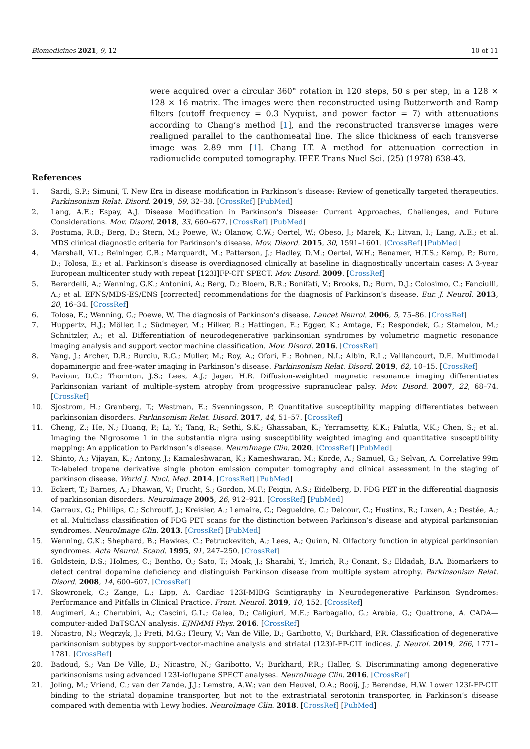Biomedicines 2021, 9, 12 10 of 11
were acquired over a circular 360° rotation in 120 steps, 50 s per step, in a 128 × 128 × 16 matrix. The images were then reconstructed using Butterworth and Ramp filters (cutoff frequency = 0.3 Nyquist, and power factor = 7) with attenuations according to Chang’s method [1], and the reconstructed transverse images were realigned parallel to the canthomeatal line. The slice thickness of each transverse image was 2.89 mm [1]. Chang LT. A method for attenuation correction in radionuclide computed tomography. IEEE Trans Nucl Sci. (25) (1978) 638-43.
References
1. Sardi, S.P.; Simuni, T. New Era in disease modification in Parkinson’s disease: Review of genetically targeted therapeutics. Parkinsonism Relat. Disord. 2019, 59, 32–38. [CrossRef] [PubMed]
2. Lang, A.E.; Espay, A.J. Disease Modification in Parkinson’s Disease: Current Approaches, Challenges, and Future Considerations. Mov. Disord. 2018, 33, 660–677. [CrossRef] [PubMed]
3. Postuma, R.B.; Berg, D.; Stern, M.; Poewe, W.; Olanow, C.W.; Oertel, W.; Obeso, J.; Marek, K.; Litvan, I.; Lang, A.E.; et al. MDS clinical diagnostic criteria for Parkinson’s disease. Mov. Disord. 2015, 30, 1591–1601. [CrossRef] [PubMed]
4. Marshall, V.L.; Reininger, C.B.; Marquardt, M.; Patterson, J.; Hadley, D.M.; Oertel, W.H.; Benamer, H.T.S.; Kemp, P.; Burn, D.; Tolosa, E.; et al. Parkinson’s disease is overdiagnosed clinically at baseline in diagnostically uncertain cases: A 3-year European multicenter study with repeat [123I]FP-CIT SPECT. Mov. Disord. 2009. [CrossRef]
5. Berardelli, A.; Wenning, G.K.; Antonini, A.; Berg, D.; Bloem, B.R.; Bonifati, V.; Brooks, D.; Burn, D.J.; Colosimo, C.; Fanciulli, A.; et al. EFNS/MDS-ES/ENS [corrected] recommendations for the diagnosis of Parkinson’s disease. Eur. J. Neurol. 2013, 20, 16–34. [CrossRef]
6. Tolosa, E.; Wenning, G.; Poewe, W. The diagnosis of Parkinson’s disease. Lancet Neurol. 2006, 5, 75–86. [CrossRef]
7. Huppertz, H.J.; Möller, L.; Südmeyer, M.; Hilker, R.; Hattingen, E.; Egger, K.; Amtage, F.; Respondek, G.; Stamelou, M.; Schnitzler, A.; et al. Differentiation of neurodegenerative parkinsonian syndromes by volumetric magnetic resonance imaging analysis and support vector machine classification. Mov. Disord. 2016. [CrossRef]
8. Yang, J.; Archer, D.B.; Burciu, R.G.; Muller, M.; Roy, A.; Ofori, E.; Bohnen, N.I.; Albin, R.L.; Vaillancourt, D.E. Multimodal dopaminergic and free-water imaging in Parkinson’s disease. Parkinsonism Relat. Disord. 2019, 62, 10–15. [CrossRef]
9. Paviour, D.C.; Thornton, J.S.; Lees, A.J.; Jager, H.R. Diffusion-weighted magnetic resonance imaging differentiates Parkinsonian variant of multiple-system atrophy from progressive supranuclear palsy. Mov. Disord. 2007, 22, 68–74. [CrossRef]
10. Sjostrom, H.; Granberg, T.; Westman, E.; Svenningsson, P. Quantitative susceptibility mapping differentiates between parkinsonian disorders. Parkinsonism Relat. Disord. 2017, 44, 51–57. [CrossRef]
11. Cheng, Z.; He, N.; Huang, P.; Li, Y.; Tang, R.; Sethi, S.K.; Ghassaban, K.; Yerramsetty, K.K.; Palutla, V.K.; Chen, S.; et al. Imaging the Nigrosome 1 in the substantia nigra using susceptibility weighted imaging and quantitative susceptibility mapping: An application to Parkinson’s disease. NeuroImage Clin. 2020. [CrossRef] [PubMed]
12. Shinto, A.; Vijayan, K.; Antony, J.; Kamaleshwaran, K.; Kameshwaran, M.; Korde, A.; Samuel, G.; Selvan, A. Correlative 99m Tc-labeled tropane derivative single photon emission computer tomography and clinical assessment in the staging of parkinson disease. World J. Nucl. Med. 2014. [CrossRef] [PubMed]
13. Eckert, T.; Barnes, A.; Dhawan, V.; Frucht, S.; Gordon, M.F.; Feigin, A.S.; Eidelberg, D. FDG PET in the differential diagnosis of parkinsonian disorders. Neuroimage 2005, 26, 912–921. [CrossRef] [PubMed]
14. Garraux, G.; Phillips, C.; Schrouff, J.; Kreisler, A.; Lemaire, C.; Degueldre, C.; Delcour, C.; Hustinx, R.; Luxen, A.; Destée, A.; et al. Multiclass classification of FDG PET scans for the distinction between Parkinson’s disease and atypical parkinsonian syndromes. NeuroImage Clin. 2013. [CrossRef] [PubMed]
15. Wenning, G.K.; Shephard, B.; Hawkes, C.; Petruckevitch, A.; Lees, A.; Quinn, N. Olfactory function in atypical parkinsonian syndromes. Acta Neurol. Scand. 1995, 91, 247–250. [CrossRef]
16. Goldstein, D.S.; Holmes, C.; Bentho, O.; Sato, T.; Moak, J.; Sharabi, Y.; Imrich, R.; Conant, S.; Eldadah, B.A. Biomarkers to detect central dopamine deficiency and distinguish Parkinson disease from multiple system atrophy. Parkinsonism Relat. Disord. 2008, 14, 600–607. [CrossRef]
17. Skowronek, C.; Zange, L.; Lipp, A. Cardiac 123I-MIBG Scintigraphy in Neurodegenerative Parkinson Syndromes: Performance and Pitfalls in Clinical Practice. Front. Neurol. 2019, 10, 152. [CrossRef]
18. Augimeri, A.; Cherubini, A.; Cascini, G.L.; Galea, D.; Caligiuri, M.E.; Barbagallo, G.; Arabia, G.; Quattrone, A. CADA—computer-aided DaTSCAN analysis. EJNMMI Phys. 2016. [CrossRef]
19. Nicastro, N.; Wegrzyk, J.; Preti, M.G.; Fleury, V.; Van de Ville, D.; Garibotto, V.; Burkhard, P.R. Classification of degenerative parkinsonism subtypes by support-vector-machine analysis and striatal (123)I-FP-CIT indices. J. Neurol. 2019, 266, 1771–1781. [CrossRef]
20. Badoud, S.; Van De Ville, D.; Nicastro, N.; Garibotto, V.; Burkhard, P.R.; Haller, S. Discriminating among degenerative parkinsonisms using advanced 123I-ioflupane SPECT analyses. NeuroImage Clin. 2016. [CrossRef]
21. Joling, M.; Vriend, C.; van der Zande, J.J.; Lemstra, A.W.; van den Heuvel, O.A.; Booij, J.; Berendse, H.W. Lower 123I-FP-CIT binding to the striatal dopamine transporter, but not to the extrastriatal serotonin transporter, in Parkinson’s disease compared with dementia with Lewy bodies. NeuroImage Clin. 2018. [CrossRef] [PubMed]